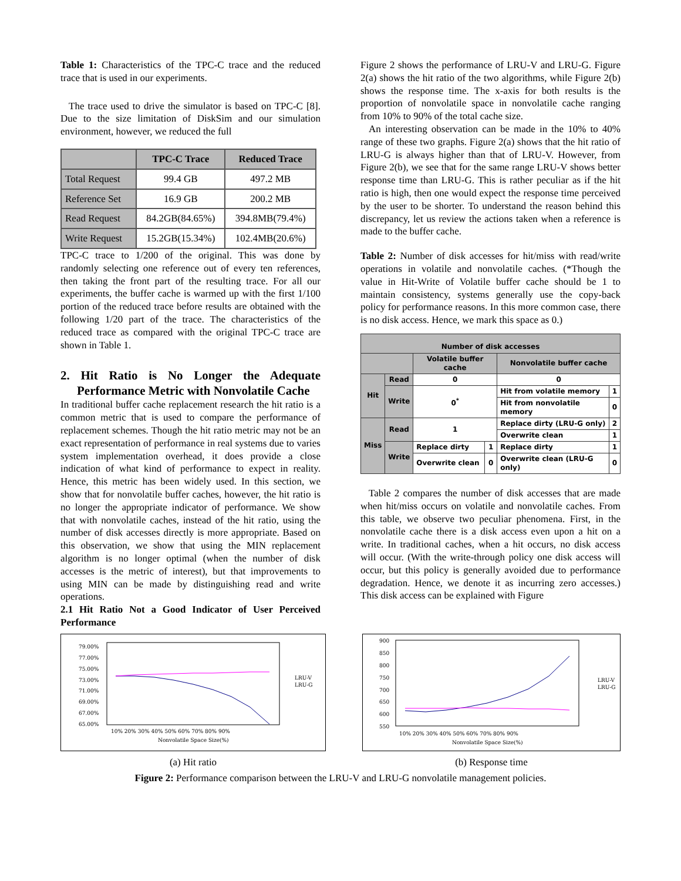Table 1: Characteristics of the TPC-C trace and the reduced trace that is used in our experiments.
The trace used to drive the simulator is based on TPC-C [8]. Due to the size limitation of DiskSim and our simulation environment, however, we reduced the full
| | TPC-C Trace | Reduced Trace |
| --- | --- | --- |
| Total Request | 99.4 GB | 497.2 MB |
| Reference Set | 16.9 GB | 200.2 MB |
| Read Request | 84.2GB(84.65%) | 394.8MB(79.4%) |
| Write Request | 15.2GB(15.34%) | 102.4MB(20.6%) |
TPC-C trace to 1/200 of the original. This was done by randomly selecting one reference out of every ten references, then taking the front part of the resulting trace. For all our experiments, the buffer cache is warmed up with the first 1/100 portion of the reduced trace before results are obtained with the following 1/20 part of the trace. The characteristics of the reduced trace as compared with the original TPC-C trace are shown in Table 1.
2. Hit Ratio is No Longer the Adequate Performance Metric with Nonvolatile Cache
In traditional buffer cache replacement research the hit ratio is a common metric that is used to compare the performance of replacement schemes. Though the hit ratio metric may not be an exact representation of performance in real systems due to varies system implementation overhead, it does provide a close indication of what kind of performance to expect in reality. Hence, this metric has been widely used. In this section, we show that for nonvolatile buffer caches, however, the hit ratio is no longer the appropriate indicator of performance. We show that with nonvolatile caches, instead of the hit ratio, using the number of disk accesses directly is more appropriate. Based on this observation, we show that using the MIN replacement algorithm is no longer optimal (when the number of disk accesses is the metric of interest), but that improvements to using MIN can be made by distinguishing read and write operations.
2.1 Hit Ratio Not a Good Indicator of User Perceived Performance
Figure 2 shows the performance of LRU-V and LRU-G. Figure 2(a) shows the hit ratio of the two algorithms, while Figure 2(b) shows the response time. The x-axis for both results is the proportion of nonvolatile space in nonvolatile cache ranging from 10% to 90% of the total cache size.
An interesting observation can be made in the 10% to 40% range of these two graphs. Figure 2(a) shows that the hit ratio of LRU-G is always higher than that of LRU-V. However, from Figure 2(b), we see that for the same range LRU-V shows better response time than LRU-G. This is rather peculiar as if the hit ratio is high, then one would expect the response time perceived by the user to be shorter. To understand the reason behind this discrepancy, let us review the actions taken when a reference is made to the buffer cache.
Table 2: Number of disk accesses for hit/miss with read/write operations in volatile and nonvolatile caches. (*Though the value in Hit-Write of Volatile buffer cache should be 1 to maintain consistency, systems generally use the copy-back policy for performance reasons. In this more common case, there is no disk access. Hence, we mark this space as 0.)
| Number of disk accesses | | | | | |
| --- | --- | --- | --- | --- | --- |
| | | Volatile buffer cache | | Nonvolatile buffer cache | |
| Hit | Read | 0 | | 0 | |
| | Write | 0<sup>*</sup> | | Hit from volatile memory | 1 |
| | | | | Hit from nonvolatile memory | 0 |
| Miss | Read | 1 | | Replace dirty (LRU-G only) | 2 |
| | | | | Overwrite clean | 1 |
| | Write | Replace dirty | 1 | Replace dirty | 1 |
| | | Overwrite clean | 0 | Overwrite clean (LRU-G only) | 0 |
Table 2 compares the number of disk accesses that are made when hit/miss occurs on volatile and nonvolatile caches. From this table, we observe two peculiar phenomena. First, in the nonvolatile cache there is a disk access even upon a hit on a write. In traditional caches, when a hit occurs, no disk access will occur. (With the write-through policy one disk access will occur, but this policy is generally avoided due to performance degradation. Hence, we denote it as incurring zero accesses.) This disk access can be explained with Figure
79.00%
77.00%
75.00%
73.00%
71.00%
69.00%
67.00%
65.00%
10% 20% 30% 40% 50% 60% 70% 80% 90%
Nonvolatile Space Size(%)
LRU-V
LRU-G
(a) Hit ratio
900
850
800
750
700
650
600
550
10% 20% 30% 40% 50% 60% 70% 80% 90%
Nonvolatile Space Size(%)
LRU-V
LRU-G
(b) Response time
Figure 2: Performance comparison between the LRU-V and LRU-G nonvolatile management policies.